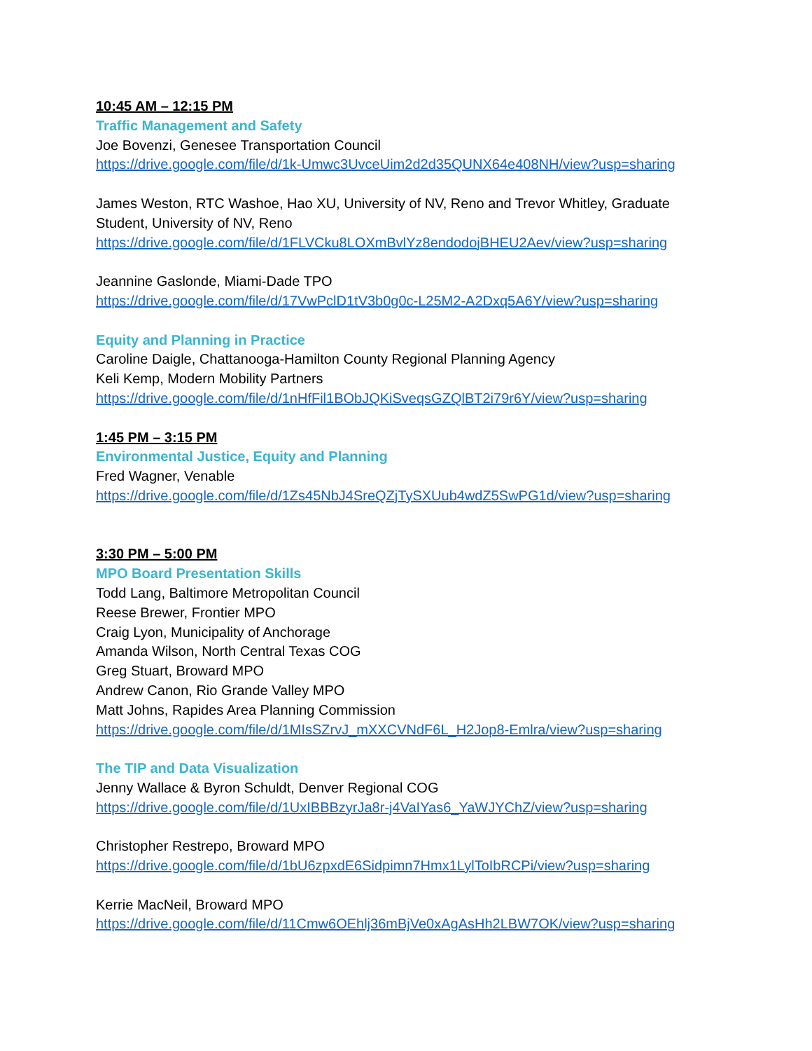10:45 AM – 12:15 PM
Traffic Management and Safety
Joe Bovenzi, Genesee Transportation Council
https://drive.google.com/file/d/1k-Umwc3UvceUim2d2d35QUNX64e408NH/view?usp=sharing
James Weston, RTC Washoe, Hao XU, University of NV, Reno and Trevor Whitley, Graduate
Student, University of NV, Reno
https://drive.google.com/file/d/1FLVCku8LOXmBvlYz8endodojBHEU2Aev/view?usp=sharing
Jeannine Gaslonde, Miami-Dade TPO
https://drive.google.com/file/d/17VwPclD1tV3b0g0c-L25M2-A2Dxq5A6Y/view?usp=sharing
Equity and Planning in Practice
Caroline Daigle, Chattanooga-Hamilton County Regional Planning Agency
Keli Kemp, Modern Mobility Partners
https://drive.google.com/file/d/1nHfFil1BObJQKiSveqsGZQlBT2i79r6Y/view?usp=sharing
1:45 PM – 3:15 PM
Environmental Justice, Equity and Planning
Fred Wagner, Venable
https://drive.google.com/file/d/1Zs45NbJ4SreQZjTySXUub4wdZ5SwPG1d/view?usp=sharing
3:30 PM – 5:00 PM
MPO Board Presentation Skills
Todd Lang, Baltimore Metropolitan Council
Reese Brewer, Frontier MPO
Craig Lyon, Municipality of Anchorage
Amanda Wilson, North Central Texas COG
Greg Stuart, Broward MPO
Andrew Canon, Rio Grande Valley MPO
Matt Johns, Rapides Area Planning Commission
https://drive.google.com/file/d/1MIsSZrvJ_mXXCVNdF6L_H2Jop8-Emlra/view?usp=sharing
The TIP and Data Visualization
Jenny Wallace & Byron Schuldt, Denver Regional COG
https://drive.google.com/file/d/1UxIBBBzyrJa8r-j4VaIYas6_YaWJYChZ/view?usp=sharing
Christopher Restrepo, Broward MPO
https://drive.google.com/file/d/1bU6zpxdE6Sidpimn7Hmx1LylToIbRCPi/view?usp=sharing
Kerrie MacNeil, Broward MPO
https://drive.google.com/file/d/11Cmw6OEhlj36mBjVe0xAgAsHh2LBW7OK/view?usp=sharing